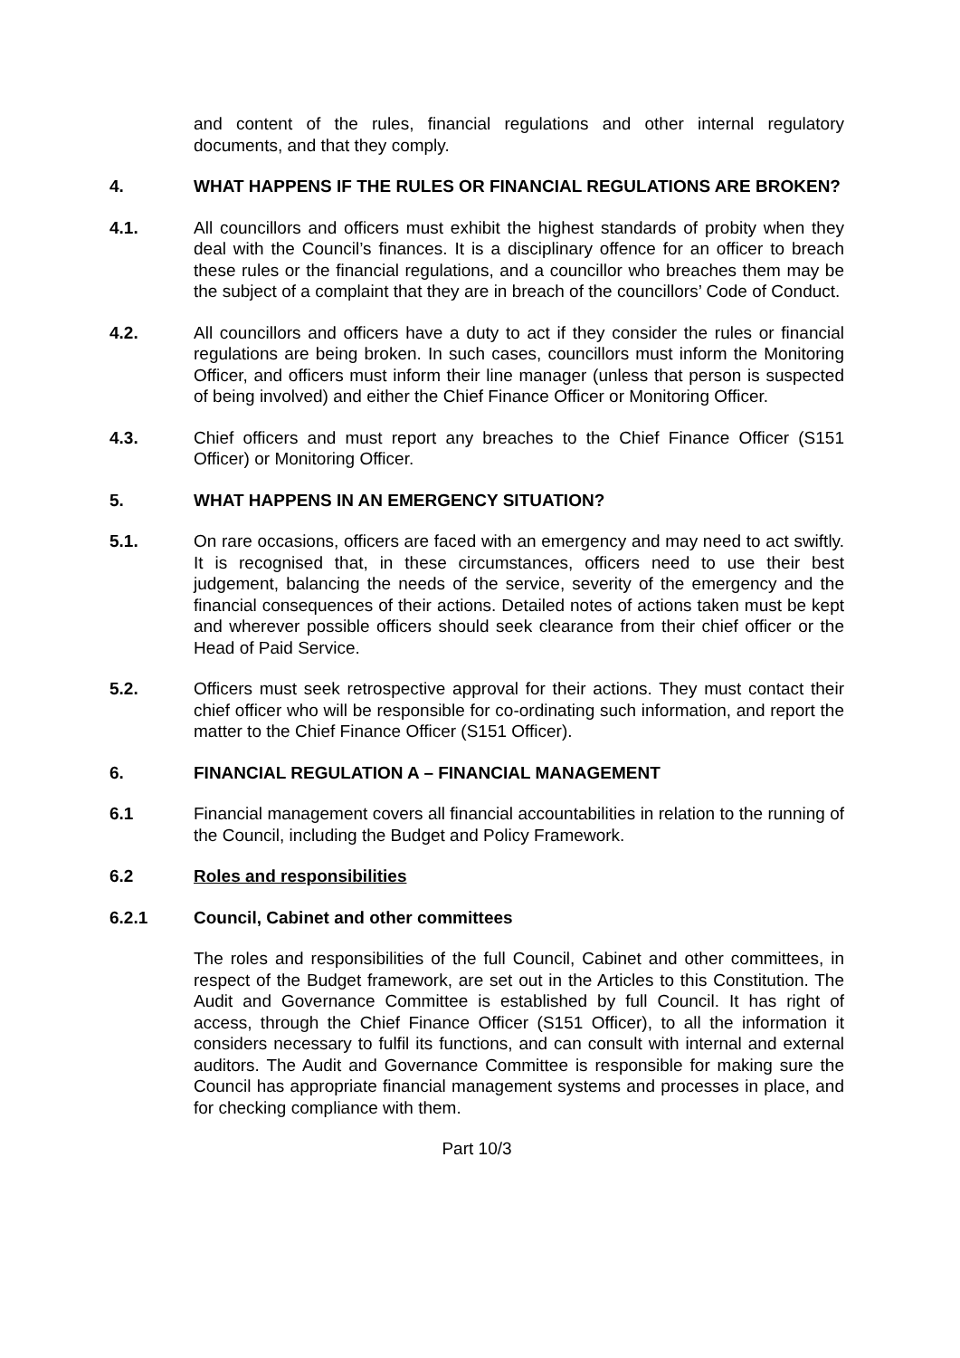and content of the rules, financial regulations and other internal regulatory documents, and that they comply.
4. WHAT HAPPENS IF THE RULES OR FINANCIAL REGULATIONS ARE BROKEN?
4.1. All councillors and officers must exhibit the highest standards of probity when they deal with the Council’s finances. It is a disciplinary offence for an officer to breach these rules or the financial regulations, and a councillor who breaches them may be the subject of a complaint that they are in breach of the councillors’ Code of Conduct.
4.2. All councillors and officers have a duty to act if they consider the rules or financial regulations are being broken. In such cases, councillors must inform the Monitoring Officer, and officers must inform their line manager (unless that person is suspected of being involved) and either the Chief Finance Officer or Monitoring Officer.
4.3. Chief officers and must report any breaches to the Chief Finance Officer (S151 Officer) or Monitoring Officer.
5. WHAT HAPPENS IN AN EMERGENCY SITUATION?
5.1. On rare occasions, officers are faced with an emergency and may need to act swiftly. It is recognised that, in these circumstances, officers need to use their best judgement, balancing the needs of the service, severity of the emergency and the financial consequences of their actions. Detailed notes of actions taken must be kept and wherever possible officers should seek clearance from their chief officer or the Head of Paid Service.
5.2. Officers must seek retrospective approval for their actions. They must contact their chief officer who will be responsible for co-ordinating such information, and report the matter to the Chief Finance Officer (S151 Officer).
6. FINANCIAL REGULATION A – FINANCIAL MANAGEMENT
6.1 Financial management covers all financial accountabilities in relation to the running of the Council, including the Budget and Policy Framework.
6.2 Roles and responsibilities
6.2.1 Council, Cabinet and other committees
The roles and responsibilities of the full Council, Cabinet and other committees, in respect of the Budget framework, are set out in the Articles to this Constitution. The Audit and Governance Committee is established by full Council. It has right of access, through the Chief Finance Officer (S151 Officer), to all the information it considers necessary to fulfil its functions, and can consult with internal and external auditors. The Audit and Governance Committee is responsible for making sure the Council has appropriate financial management systems and processes in place, and for checking compliance with them.
Part 10/3